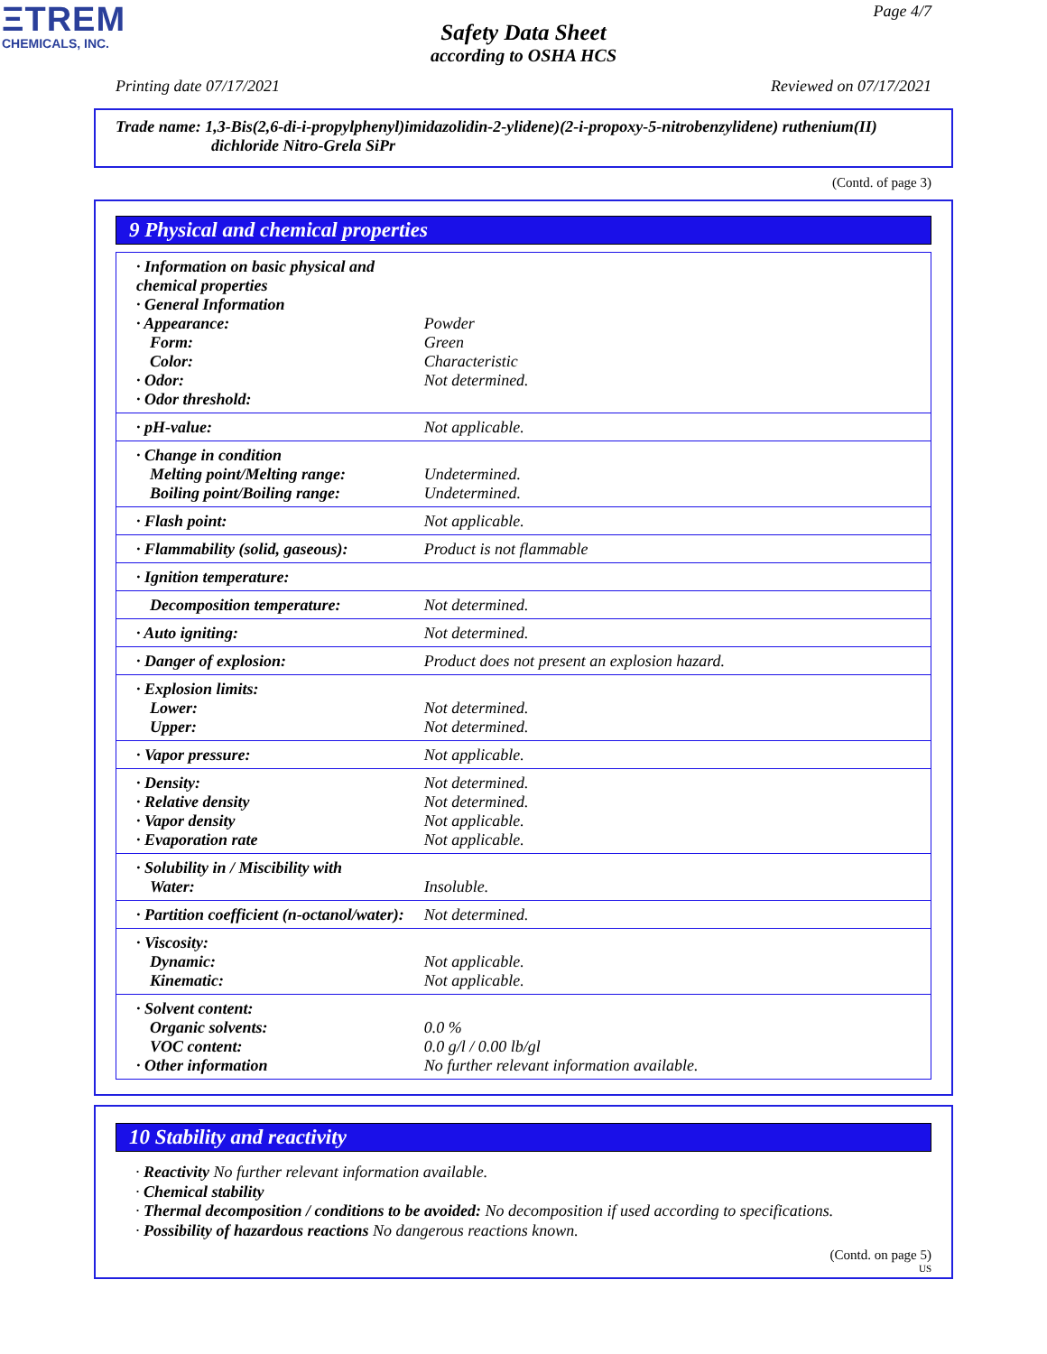ΞTREM
CHEMICALS, INC.
Page 4/7
Safety Data Sheet
according to OSHA HCS
Printing date 07/17/2021 Reviewed on 07/17/2021
Trade name: 1,3-Bis(2,6-di-i-propylphenyl)imidazolidin-2-ylidene)(2-i-propoxy-5-nitrobenzylidene) ruthenium(II)
dichloride Nitro-Grela SiPr
(Contd. of page 3)
9 Physical and chemical properties
| · Information on basic physical and chemical properties · General Information · Appearance: Form: Color: · Odor: · Odor threshold: | Powder Green Characteristic Not determined. |
| · pH-value: | Not applicable. |
| · Change in condition Melting point/Melting range: Boiling point/Boiling range: | Undetermined. Undetermined. |
| · Flash point: | Not applicable. |
| · Flammability (solid, gaseous): | Product is not flammable |
| · Ignition temperature: | |
| Decomposition temperature: | Not determined. |
| · Auto igniting: | Not determined. |
| · Danger of explosion: | Product does not present an explosion hazard. |
| · Explosion limits: Lower: Upper: | Not determined. Not determined. |
| · Vapor pressure: | Not applicable. |
| · Density: · Relative density · Vapor density · Evaporation rate | Not determined. Not determined. Not applicable. Not applicable. |
| · Solubility in / Miscibility with Water: | Insoluble. |
| · Partition coefficient (n-octanol/water): | Not determined. |
| · Viscosity: Dynamic: Kinematic: | Not applicable. Not applicable. |
| · Solvent content: Organic solvents: VOC content: · Other information | 0.0 % 0.0 g/l / 0.00 lb/gl No further relevant information available. |
10 Stability and reactivity
· Reactivity No further relevant information available.
· Chemical stability
· Thermal decomposition / conditions to be avoided: No decomposition if used according to specifications.
· Possibility of hazardous reactions No dangerous reactions known.
(Contd. on page 5)
US